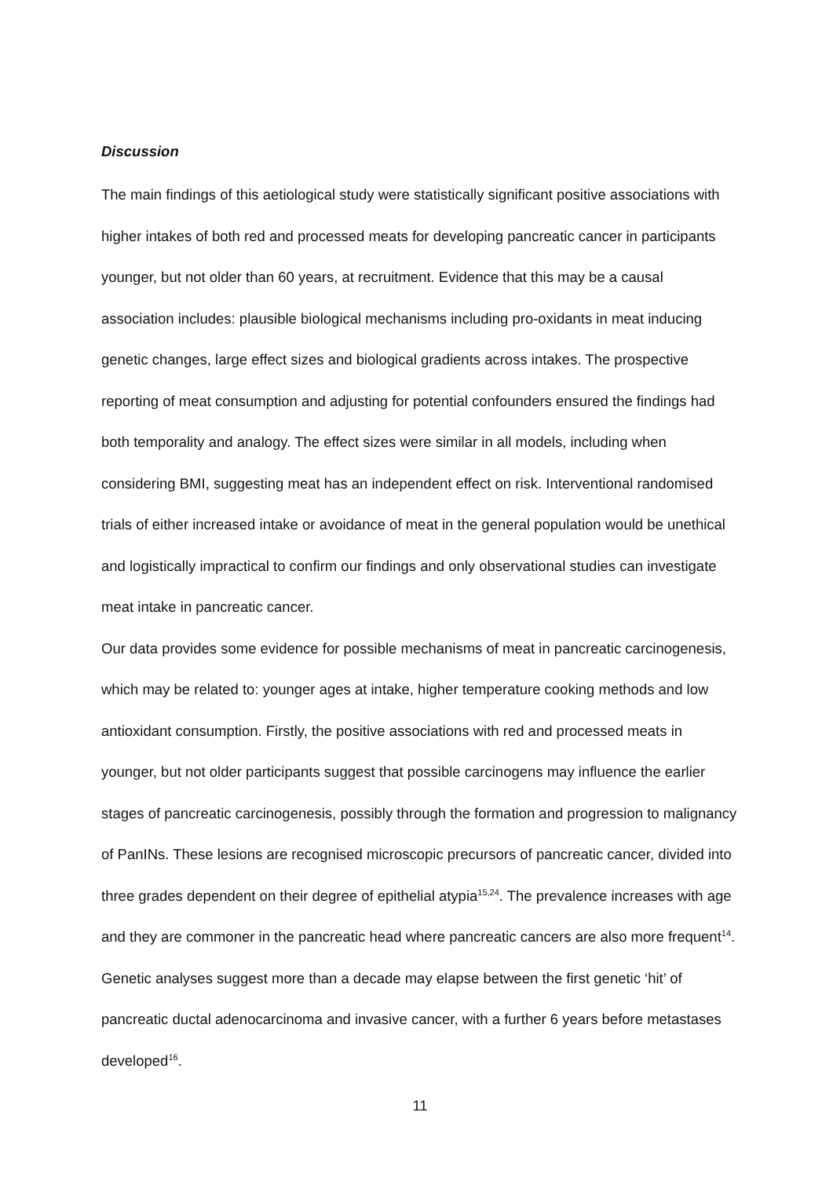Discussion
The main findings of this aetiological study were statistically significant positive associations with higher intakes of both red and processed meats for developing pancreatic cancer in participants younger, but not older than 60 years, at recruitment. Evidence that this may be a causal association includes: plausible biological mechanisms including pro-oxidants in meat inducing genetic changes, large effect sizes and biological gradients across intakes. The prospective reporting of meat consumption and adjusting for potential confounders ensured the findings had both temporality and analogy. The effect sizes were similar in all models, including when considering BMI, suggesting meat has an independent effect on risk. Interventional randomised trials of either increased intake or avoidance of meat in the general population would be unethical and logistically impractical to confirm our findings and only observational studies can investigate meat intake in pancreatic cancer.
Our data provides some evidence for possible mechanisms of meat in pancreatic carcinogenesis, which may be related to: younger ages at intake, higher temperature cooking methods and low antioxidant consumption. Firstly, the positive associations with red and processed meats in younger, but not older participants suggest that possible carcinogens may influence the earlier stages of pancreatic carcinogenesis, possibly through the formation and progression to malignancy of PanINs. These lesions are recognised microscopic precursors of pancreatic cancer, divided into three grades dependent on their degree of epithelial atypia<sup>15,24</sup>. The prevalence increases with age and they are commoner in the pancreatic head where pancreatic cancers are also more frequent<sup>14</sup>. Genetic analyses suggest more than a decade may elapse between the first genetic ‘hit’ of pancreatic ductal adenocarcinoma and invasive cancer, with a further 6 years before metastases developed<sup>16</sup>.
11